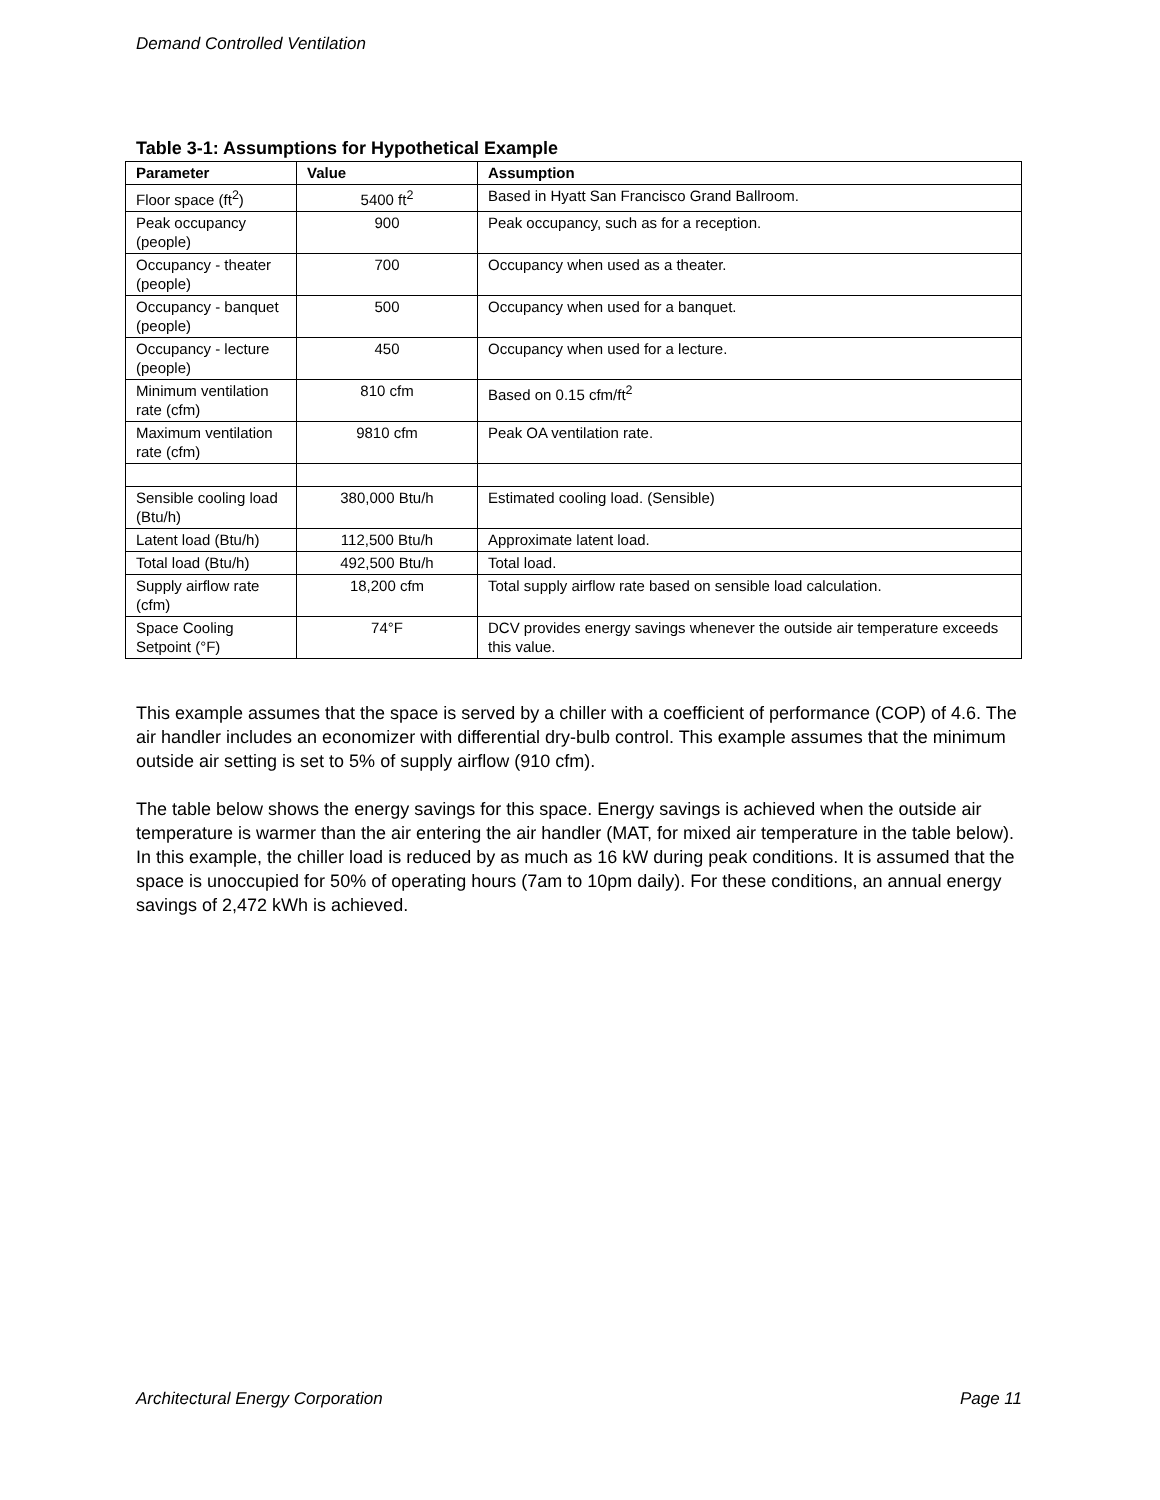Demand Controlled Ventilation
Table 3-1: Assumptions for Hypothetical Example
| Parameter | Value | Assumption |
| --- | --- | --- |
| Floor space (ft<sup>2</sup>) | 5400 ft<sup>2</sup> | Based in Hyatt San Francisco Grand Ballroom. |
| Peak occupancy (people) | 900 | Peak occupancy, such as for a reception. |
| Occupancy - theater (people) | 700 | Occupancy when used as a theater. |
| Occupancy - banquet (people) | 500 | Occupancy when used for a banquet. |
| Occupancy - lecture (people) | 450 | Occupancy when used for a lecture. |
| Minimum ventilation rate (cfm) | 810 cfm | Based on 0.15 cfm/ft<sup>2</sup> |
| Maximum ventilation rate (cfm) | 9810 cfm | Peak OA ventilation rate. |
| Sensible cooling load (Btu/h) | 380,000 Btu/h | Estimated cooling load. (Sensible) |
| Latent load (Btu/h) | 112,500 Btu/h | Approximate latent load. |
| Total load (Btu/h) | 492,500 Btu/h | Total load. |
| Supply airflow rate (cfm) | 18,200 cfm | Total supply airflow rate based on sensible load calculation. |
| Space Cooling Setpoint (°F) | 74°F | DCV provides energy savings whenever the outside air temperature exceeds this value. |
This example assumes that the space is served by a chiller with a coefficient of performance (COP) of 4.6. The air handler includes an economizer with differential dry-bulb control. This example assumes that the minimum outside air setting is set to 5% of supply airflow (910 cfm).
The table below shows the energy savings for this space. Energy savings is achieved when the outside air temperature is warmer than the air entering the air handler (MAT, for mixed air temperature in the table below). In this example, the chiller load is reduced by as much as 16 kW during peak conditions. It is assumed that the space is unoccupied for 50% of operating hours (7am to 10pm daily). For these conditions, an annual energy savings of 2,472 kWh is achieved.
Architectural Energy Corporation Page 11